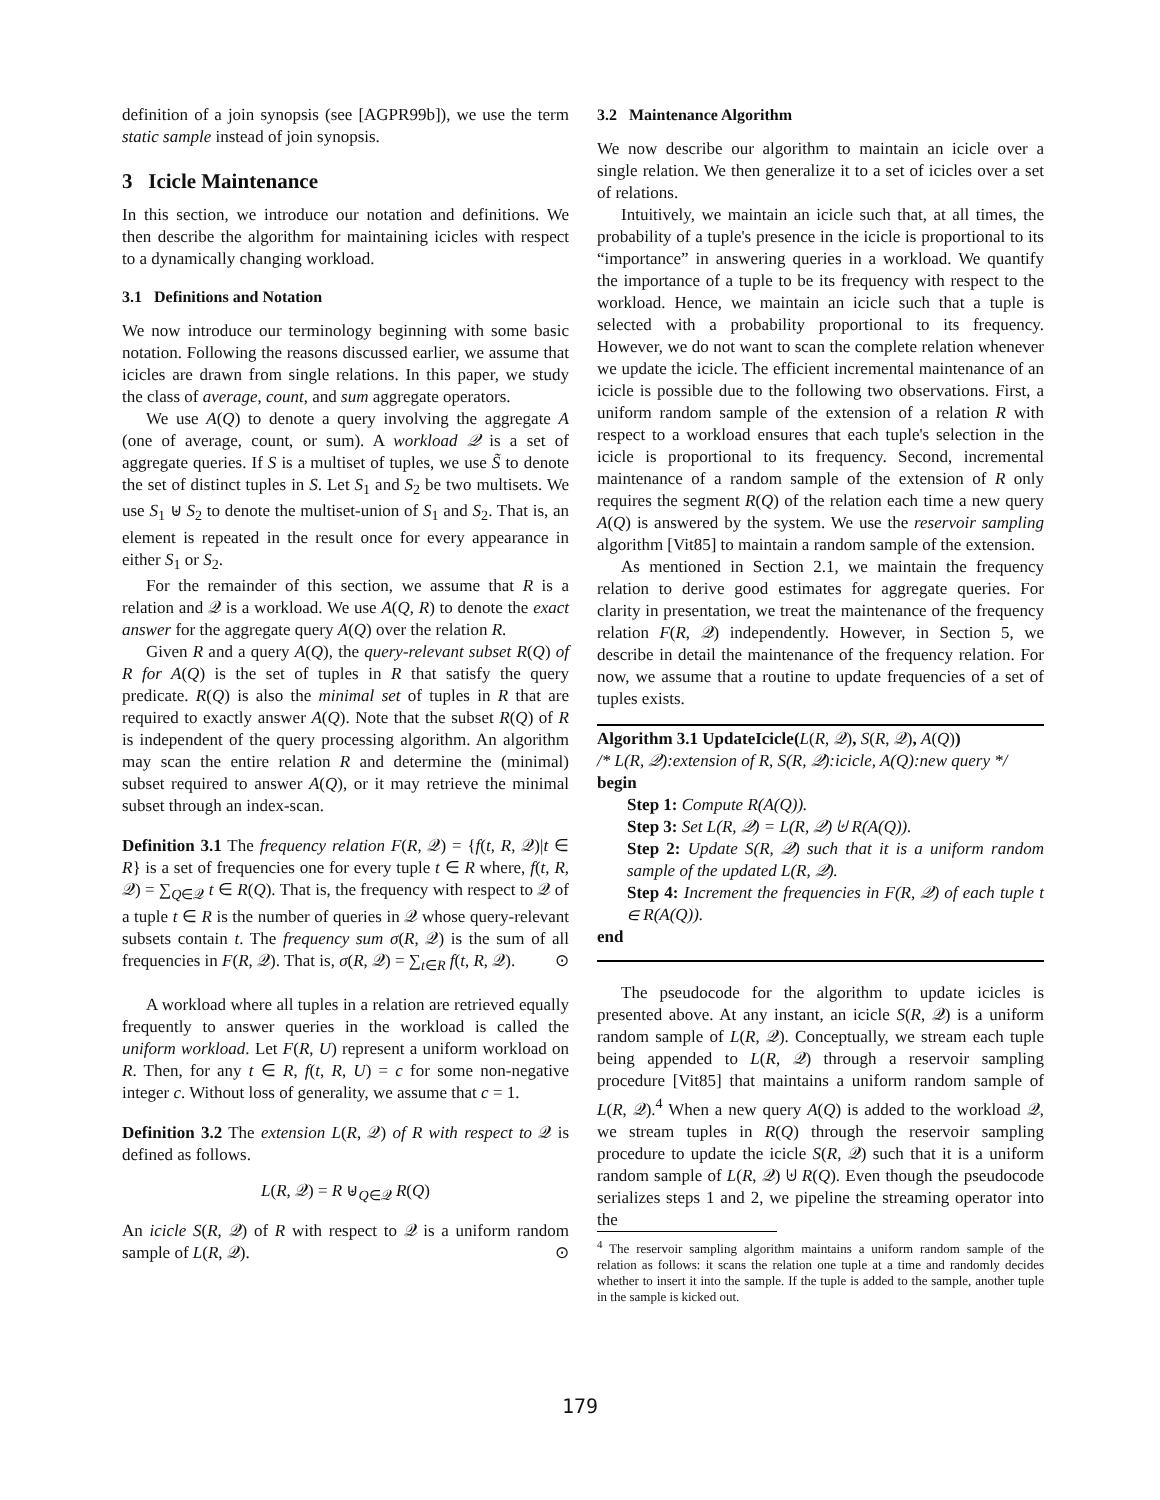definition of a join synopsis (see [AGPR99b]), we use the term static sample instead of join synopsis.
3 Icicle Maintenance
In this section, we introduce our notation and definitions. We then describe the algorithm for maintaining icicles with respect to a dynamically changing workload.
3.1 Definitions and Notation
We now introduce our terminology beginning with some basic notation. Following the reasons discussed earlier, we assume that icicles are drawn from single relations. In this paper, we study the class of average, count, and sum aggregate operators.
We use A(Q) to denote a query involving the aggregate A (one of average, count, or sum). A workload 𝒬 is a set of aggregate queries. If S is a multiset of tuples, we use S̃ to denote the set of distinct tuples in S. Let S<sub>1</sub> and S<sub>2</sub> be two multisets. We use S<sub>1</sub> ⊎ S<sub>2</sub> to denote the multiset-union of S<sub>1</sub> and S<sub>2</sub>. That is, an element is repeated in the result once for every appearance in either S<sub>1</sub> or S<sub>2</sub>.
For the remainder of this section, we assume that R is a relation and 𝒬 is a workload. We use A(Q, R) to denote the exact answer for the aggregate query A(Q) over the relation R.
Given R and a query A(Q), the query-relevant subset R(Q) of R for A(Q) is the set of tuples in R that satisfy the query predicate. R(Q) is also the minimal set of tuples in R that are required to exactly answer A(Q). Note that the subset R(Q) of R is independent of the query processing algorithm. An algorithm may scan the entire relation R and determine the (minimal) subset required to answer A(Q), or it may retrieve the minimal subset through an index-scan.
Definition 3.1 The frequency relation F(R, 𝒬) = {f(t, R, 𝒬)|t ∈ R} is a set of frequencies one for every tuple t ∈ R where, f(t, R, 𝒬) = ∑<sub>Q∈𝒬</sub> t ∈ R(Q). That is, the frequency with respect to 𝒬 of a tuple t ∈ R is the number of queries in 𝒬 whose query-relevant subsets contain t. The frequency sum σ(R, 𝒬) is the sum of all frequencies in F(R, 𝒬). That is, σ(R, 𝒬) = ∑<sub>t∈R</sub> f(t, R, 𝒬). ⊙
A workload where all tuples in a relation are retrieved equally frequently to answer queries in the workload is called the uniform workload. Let F(R, U) represent a uniform workload on R. Then, for any t ∈ R, f(t, R, U) = c for some non-negative integer c. Without loss of generality, we assume that c = 1.
Definition 3.2 The extension L(R, 𝒬) of R with respect to 𝒬 is defined as follows.
L(R, 𝒬) = R ⊎<sub>Q∈𝒬</sub> R(Q)
An icicle S(R, 𝒬) of R with respect to 𝒬 is a uniform random sample of L(R, 𝒬). ⊙
3.2 Maintenance Algorithm
We now describe our algorithm to maintain an icicle over a single relation. We then generalize it to a set of icicles over a set of relations.
Intuitively, we maintain an icicle such that, at all times, the probability of a tuple's presence in the icicle is proportional to its “importance” in answering queries in a workload. We quantify the importance of a tuple to be its frequency with respect to the workload. Hence, we maintain an icicle such that a tuple is selected with a probability proportional to its frequency. However, we do not want to scan the complete relation whenever we update the icicle. The efficient incremental maintenance of an icicle is possible due to the following two observations. First, a uniform random sample of the extension of a relation R with respect to a workload ensures that each tuple's selection in the icicle is proportional to its frequency. Second, incremental maintenance of a random sample of the extension of R only requires the segment R(Q) of the relation each time a new query A(Q) is answered by the system. We use the reservoir sampling algorithm [Vit85] to maintain a random sample of the extension.
As mentioned in Section 2.1, we maintain the frequency relation to derive good estimates for aggregate queries. For clarity in presentation, we treat the maintenance of the frequency relation F(R, 𝒬) independently. However, in Section 5, we describe in detail the maintenance of the frequency relation. For now, we assume that a routine to update frequencies of a set of tuples exists.
Algorithm 3.1 UpdateIcicle(L(R, 𝒬), S(R, 𝒬), A(Q))
/* L(R, 𝒬):extension of R, S(R, 𝒬):icicle, A(Q):new query */
begin
Step 1: Compute R(A(Q)).
Step 3: Set L(R, 𝒬) = L(R, 𝒬) ⊎ R(A(Q)).
Step 2: Update S(R, 𝒬) such that it is a uniform random sample of the updated L(R, 𝒬).
Step 4: Increment the frequencies in F(R, 𝒬) of each tuple t ∈ R(A(Q)).
end
The pseudocode for the algorithm to update icicles is presented above. At any instant, an icicle S(R, 𝒬) is a uniform random sample of L(R, 𝒬). Conceptually, we stream each tuple being appended to L(R, 𝒬) through a reservoir sampling procedure [Vit85] that maintains a uniform random sample of L(R, 𝒬).<sup>4</sup> When a new query A(Q) is added to the workload 𝒬, we stream tuples in R(Q) through the reservoir sampling procedure to update the icicle S(R, 𝒬) such that it is a uniform random sample of L(R, 𝒬) ⊎ R(Q). Even though the pseudocode serializes steps 1 and 2, we pipeline the streaming operator into the
<sup>4</sup> The reservoir sampling algorithm maintains a uniform random sample of the relation as follows: it scans the relation one tuple at a time and randomly decides whether to insert it into the sample. If the tuple is added to the sample, another tuple in the sample is kicked out.
179